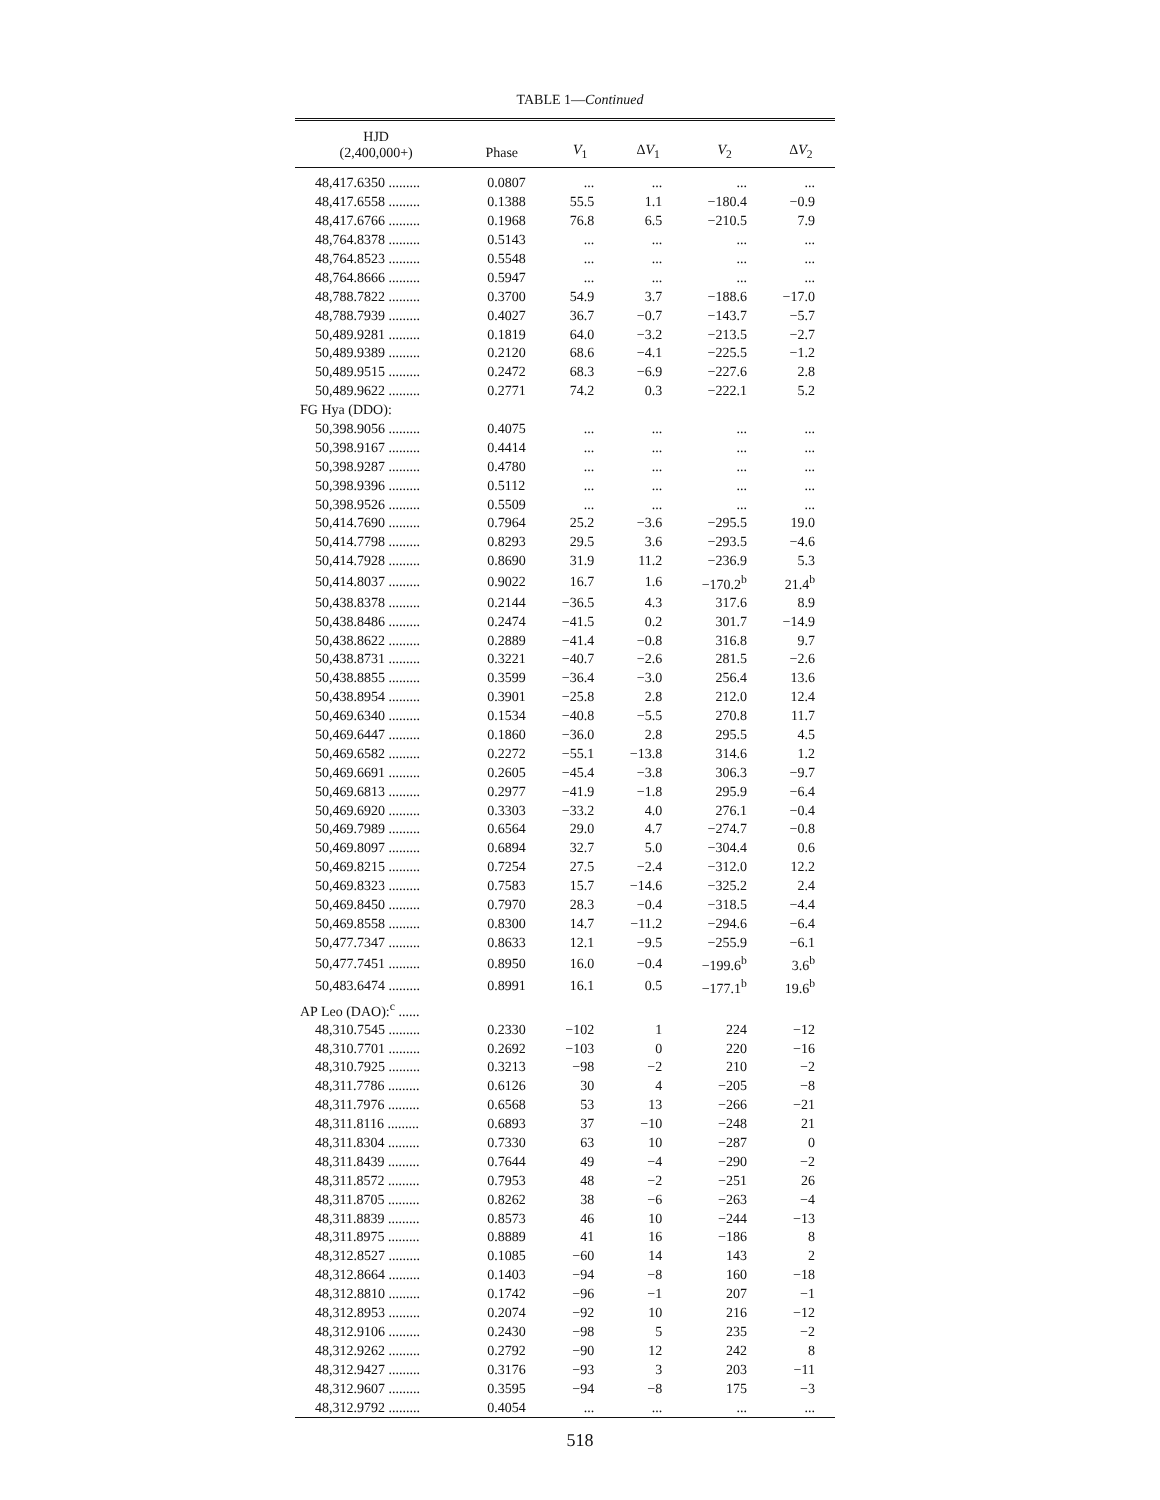TABLE 1—Continued
| HJD (2,400,000+) | Phase | V<sub>1</sub> | Δ V<sub>1</sub> | V<sub>2</sub> | Δ V<sub>2</sub> |
| --- | --- | --- | --- | --- | --- |
| 48,417.6350 ......... | 0.0807 | ... | ... | ... | ... |
| 48,417.6558 ......... | 0.1388 | 55.5 | 1.1 | −180.4 | −0.9 |
| 48,417.6766 ......... | 0.1968 | 76.8 | 6.5 | −210.5 | 7.9 |
| 48,764.8378 ......... | 0.5143 | ... | ... | ... | ... |
| 48,764.8523 ......... | 0.5548 | ... | ... | ... | ... |
| 48,764.8666 ......... | 0.5947 | ... | ... | ... | ... |
| 48,788.7822 ......... | 0.3700 | 54.9 | 3.7 | −188.6 | −17.0 |
| 48,788.7939 ......... | 0.4027 | 36.7 | −0.7 | −143.7 | −5.7 |
| 50,489.9281 ......... | 0.1819 | 64.0 | −3.2 | −213.5 | −2.7 |
| 50,489.9389 ......... | 0.2120 | 68.6 | −4.1 | −225.5 | −1.2 |
| 50,489.9515 ......... | 0.2472 | 68.3 | −6.9 | −227.6 | 2.8 |
| 50,489.9622 ......... | 0.2771 | 74.2 | 0.3 | −222.1 | 5.2 |
| FG Hya (DDO): | | | | | |
| 50,398.9056 ......... | 0.4075 | ... | ... | ... | ... |
| 50,398.9167 ......... | 0.4414 | ... | ... | ... | ... |
| 50,398.9287 ......... | 0.4780 | ... | ... | ... | ... |
| 50,398.9396 ......... | 0.5112 | ... | ... | ... | ... |
| 50,398.9526 ......... | 0.5509 | ... | ... | ... | ... |
| 50,414.7690 ......... | 0.7964 | 25.2 | −3.6 | −295.5 | 19.0 |
| 50,414.7798 ......... | 0.8293 | 29.5 | 3.6 | −293.5 | −4.6 |
| 50,414.7928 ......... | 0.8690 | 31.9 | 11.2 | −236.9 | 5.3 |
| 50,414.8037 ......... | 0.9022 | 16.7 | 1.6 | −170.2<sup>b</sup> | 21.4<sup>b</sup> |
| 50,438.8378 ......... | 0.2144 | −36.5 | 4.3 | 317.6 | 8.9 |
| 50,438.8486 ......... | 0.2474 | −41.5 | 0.2 | 301.7 | −14.9 |
| 50,438.8622 ......... | 0.2889 | −41.4 | −0.8 | 316.8 | 9.7 |
| 50,438.8731 ......... | 0.3221 | −40.7 | −2.6 | 281.5 | −2.6 |
| 50,438.8855 ......... | 0.3599 | −36.4 | −3.0 | 256.4 | 13.6 |
| 50,438.8954 ......... | 0.3901 | −25.8 | 2.8 | 212.0 | 12.4 |
| 50,469.6340 ......... | 0.1534 | −40.8 | −5.5 | 270.8 | 11.7 |
| 50,469.6447 ......... | 0.1860 | −36.0 | 2.8 | 295.5 | 4.5 |
| 50,469.6582 ......... | 0.2272 | −55.1 | −13.8 | 314.6 | 1.2 |
| 50,469.6691 ......... | 0.2605 | −45.4 | −3.8 | 306.3 | −9.7 |
| 50,469.6813 ......... | 0.2977 | −41.9 | −1.8 | 295.9 | −6.4 |
| 50,469.6920 ......... | 0.3303 | −33.2 | 4.0 | 276.1 | −0.4 |
| 50,469.7989 ......... | 0.6564 | 29.0 | 4.7 | −274.7 | −0.8 |
| 50,469.8097 ......... | 0.6894 | 32.7 | 5.0 | −304.4 | 0.6 |
| 50,469.8215 ......... | 0.7254 | 27.5 | −2.4 | −312.0 | 12.2 |
| 50,469.8323 ......... | 0.7583 | 15.7 | −14.6 | −325.2 | 2.4 |
| 50,469.8450 ......... | 0.7970 | 28.3 | −0.4 | −318.5 | −4.4 |
| 50,469.8558 ......... | 0.8300 | 14.7 | −11.2 | −294.6 | −6.4 |
| 50,477.7347 ......... | 0.8633 | 12.1 | −9.5 | −255.9 | −6.1 |
| 50,477.7451 ......... | 0.8950 | 16.0 | −0.4 | −199.6<sup>b</sup> | 3.6<sup>b</sup> |
| 50,483.6474 ......... | 0.8991 | 16.1 | 0.5 | −177.1<sup>b</sup> | 19.6<sup>b</sup> |
| AP Leo (DAO):<sup>c</sup> ...... | | | | | |
| 48,310.7545 ......... | 0.2330 | −102 | 1 | 224 | −12 |
| 48,310.7701 ......... | 0.2692 | −103 | 0 | 220 | −16 |
| 48,310.7925 ......... | 0.3213 | −98 | −2 | 210 | −2 |
| 48,311.7786 ......... | 0.6126 | 30 | 4 | −205 | −8 |
| 48,311.7976 ......... | 0.6568 | 53 | 13 | −266 | −21 |
| 48,311.8116 ......... | 0.6893 | 37 | −10 | −248 | 21 |
| 48,311.8304 ......... | 0.7330 | 63 | 10 | −287 | 0 |
| 48,311.8439 ......... | 0.7644 | 49 | −4 | −290 | −2 |
| 48,311.8572 ......... | 0.7953 | 48 | −2 | −251 | 26 |
| 48,311.8705 ......... | 0.8262 | 38 | −6 | −263 | −4 |
| 48,311.8839 ......... | 0.8573 | 46 | 10 | −244 | −13 |
| 48,311.8975 ......... | 0.8889 | 41 | 16 | −186 | 8 |
| 48,312.8527 ......... | 0.1085 | −60 | 14 | 143 | 2 |
| 48,312.8664 ......... | 0.1403 | −94 | −8 | 160 | −18 |
| 48,312.8810 ......... | 0.1742 | −96 | −1 | 207 | −1 |
| 48,312.8953 ......... | 0.2074 | −92 | 10 | 216 | −12 |
| 48,312.9106 ......... | 0.2430 | −98 | 5 | 235 | −2 |
| 48,312.9262 ......... | 0.2792 | −90 | 12 | 242 | 8 |
| 48,312.9427 ......... | 0.3176 | −93 | 3 | 203 | −11 |
| 48,312.9607 ......... | 0.3595 | −94 | −8 | 175 | −3 |
| 48,312.9792 ......... | 0.4054 | ... | ... | ... | ... |
518